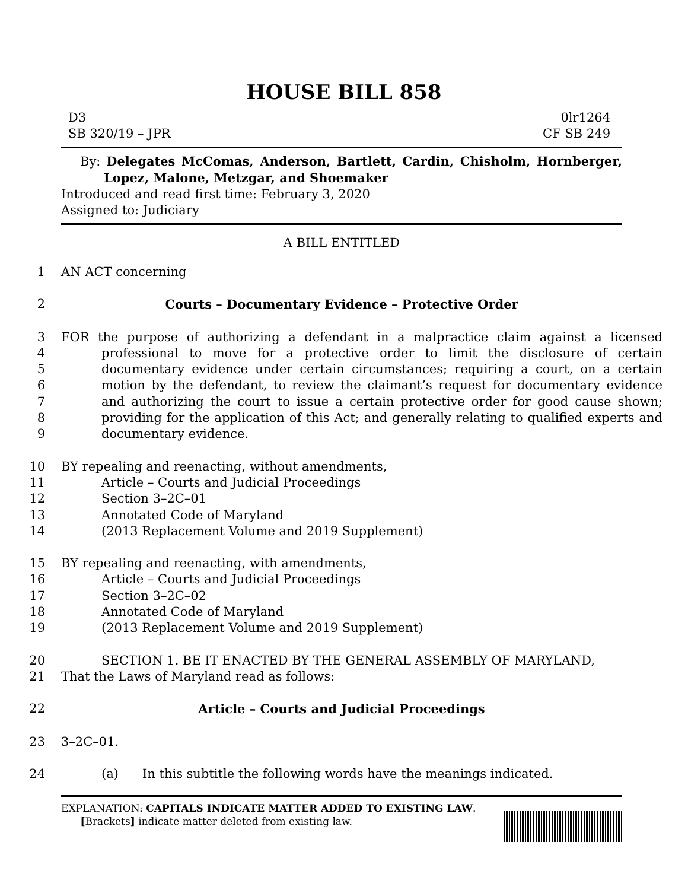HOUSE BILL 858
D3 0lr1264
SB 320/19 – JPR CF SB 249
By: Delegates McComas, Anderson, Bartlett, Cardin, Chisholm, Hornberger, Lopez, Malone, Metzgar, and Shoemaker
Introduced and read first time: February 3, 2020
Assigned to: Judiciary
A BILL ENTITLED
1 AN ACT concerning
2 Courts – Documentary Evidence – Protective Order
3
4
5
6
7
8
9 FOR the purpose of authorizing a defendant in a malpractice claim against a licensed professional to move for a protective order to limit the disclosure of certain documentary evidence under certain circumstances; requiring a court, on a certain motion by the defendant, to review the claimant’s request for documentary evidence and authorizing the court to issue a certain protective order for good cause shown; providing for the application of this Act; and generally relating to qualified experts and documentary evidence.
10 BY repealing and reenacting, without amendments,
11 Article – Courts and Judicial Proceedings
12 Section 3–2C–01
13 Annotated Code of Maryland
14 (2013 Replacement Volume and 2019 Supplement)
15 BY repealing and reenacting, with amendments,
16 Article – Courts and Judicial Proceedings
17 Section 3–2C–02
18 Annotated Code of Maryland
19 (2013 Replacement Volume and 2019 Supplement)
20 SECTION 1. BE IT ENACTED BY THE GENERAL ASSEMBLY OF MARYLAND,
21 That the Laws of Maryland read as follows:
22 Article – Courts and Judicial Proceedings
23 3–2C–01.
24 (a) In this subtitle the following words have the meanings indicated.
EXPLANATION: CAPITALS INDICATE MATTER ADDED TO EXISTING LAW.
[Brackets] indicate matter deleted from existing law.